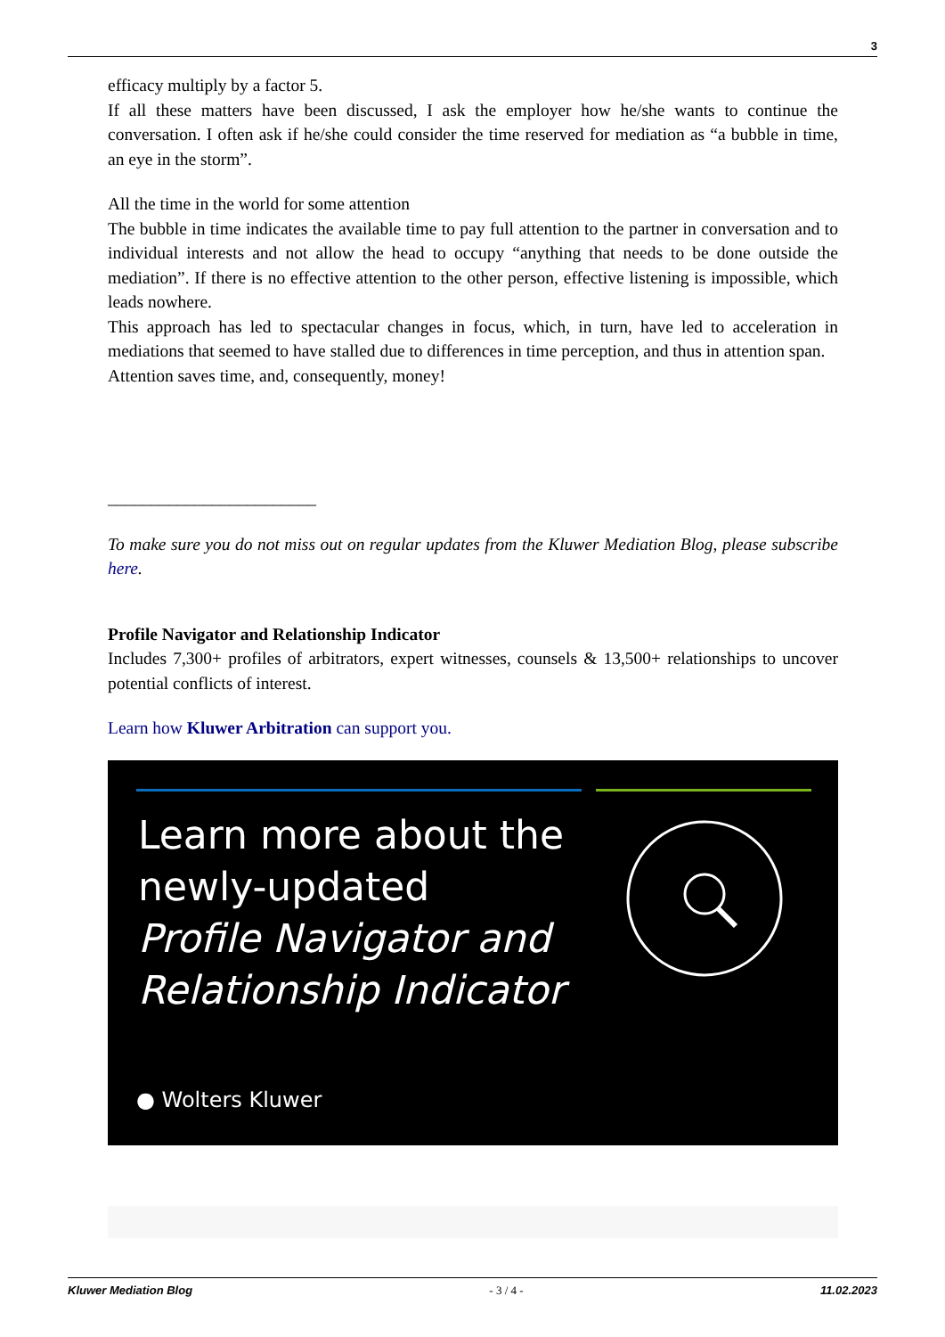3
efficacy multiply by a factor 5.
If all these matters have been discussed, I ask the employer how he/she wants to continue the conversation. I often ask if he/she could consider the time reserved for mediation as “a bubble in time, an eye in the storm”.
All the time in the world for some attention
The bubble in time indicates the available time to pay full attention to the partner in conversation and to individual interests and not allow the head to occupy “anything that needs to be done outside the mediation”. If there is no effective attention to the other person, effective listening is impossible, which leads nowhere.
This approach has led to spectacular changes in focus, which, in turn, have led to acceleration in mediations that seemed to have stalled due to differences in time perception, and thus in attention span.
Attention saves time, and, consequently, money!
________________________
To make sure you do not miss out on regular updates from the Kluwer Mediation Blog, please subscribe here.
Profile Navigator and Relationship Indicator
Includes 7,300+ profiles of arbitrators, expert witnesses, counsels & 13,500+ relationships to uncover potential conflicts of interest.
Learn how Kluwer Arbitration can support you.
Learn more about the
newly-updated
Profile Navigator and
Relationship Indicator
● Wolters Kluwer
Kluwer Mediation Blog - 3 / 4 - 11.02.2023